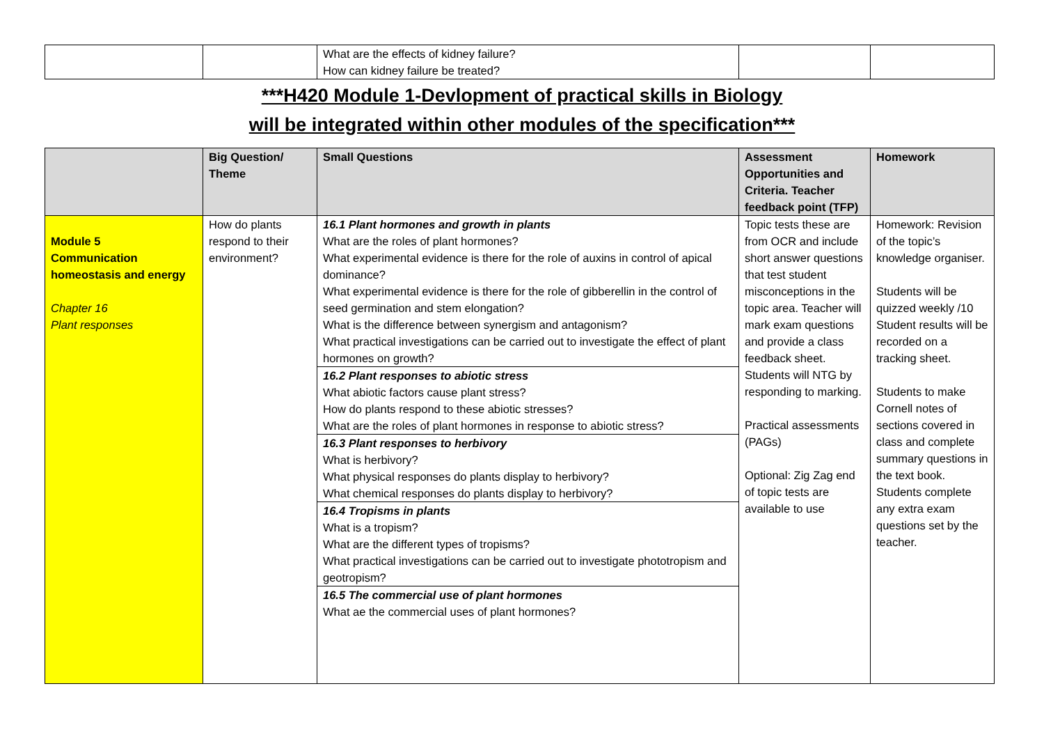| | | What are the effects of kidney failure? How can kidney failure be treated? | | |
***H420 Module 1-Devlopment of practical skills in Biology
will be integrated within other modules of the specification***
| | Big Question/ Theme | Small Questions | Assessment Opportunities and Criteria. Teacher feedback point (TFP) | Homework |
| --- | --- | --- | --- | --- |
| Module 5 Communication homeostasis and energy Chapter 16 Plant responses | How do plants respond to their environment? | 16.1 Plant hormones and growth in plants What are the roles of plant hormones? What experimental evidence is there for the role of auxins in control of apical dominance? What experimental evidence is there for the role of gibberellin in the control of seed germination and stem elongation? What is the difference between synergism and antagonism? What practical investigations can be carried out to investigate the effect of plant hormones on growth? 16.2 Plant responses to abiotic stress What abiotic factors cause plant stress? How do plants respond to these abiotic stresses? What are the roles of plant hormones in response to abiotic stress? 16.3 Plant responses to herbivory What is herbivory? What physical responses do plants display to herbivory? What chemical responses do plants display to herbivory? 16.4 Tropisms in plants What is a tropism? What are the different types of tropisms? What practical investigations can be carried out to investigate phototropism and geotropism? 16.5 The commercial use of plant hormones What ae the commercial uses of plant hormones? | Topic tests these are from OCR and include short answer questions that test student misconceptions in the topic area. Teacher will mark exam questions and provide a class feedback sheet. Students will NTG by responding to marking. Practical assessments (PAGs) Optional: Zig Zag end of topic tests are available to use | Homework: Revision of the topic’s knowledge organiser. Students will be quizzed weekly /10 Student results will be recorded on a tracking sheet. Students to make Cornell notes of sections covered in class and complete summary questions in the text book. Students complete any extra exam questions set by the teacher. |